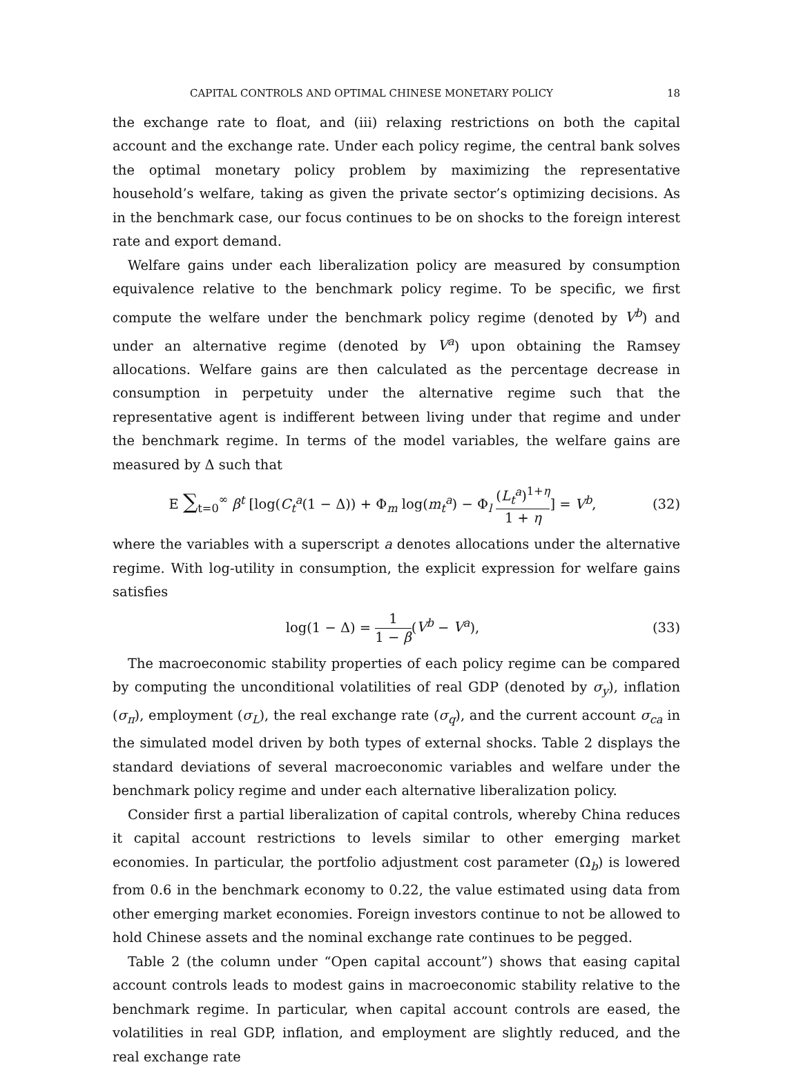CAPITAL CONTROLS AND OPTIMAL CHINESE MONETARY POLICY 18
the exchange rate to float, and (iii) relaxing restrictions on both the capital account and the exchange rate. Under each policy regime, the central bank solves the optimal monetary policy problem by maximizing the representative household’s welfare, taking as given the private sector’s optimizing decisions. As in the benchmark case, our focus continues to be on shocks to the foreign interest rate and export demand.
Welfare gains under each liberalization policy are measured by consumption equivalence relative to the benchmark policy regime. To be specific, we first compute the welfare under the benchmark policy regime (denoted by V<sup>b</sup>) and under an alternative regime (denoted by V<sup>a</sup>) upon obtaining the Ramsey allocations. Welfare gains are then calculated as the percentage decrease in consumption in perpetuity under the alternative regime such that the representative agent is indifferent between living under that regime and under the benchmark regime. In terms of the model variables, the welfare gains are measured by Δ such that
E ∑<sub>t=0</sub><sup>∞</sup> β<sup>t</sup> [log(C<sub>t</sub><sup>a</sup>(1 − Δ)) + Φ<sub>m</sub> log(m<sub>t</sub><sup>a</sup>) − Φ<sub>l</sub> (L<sub>t</sub><sup>a</sup>)<sup>1+η</sup> 1 + η] = V<sup>b</sup>, (32)
where the variables with a superscript a denotes allocations under the alternative regime. With log-utility in consumption, the explicit expression for welfare gains satisfies
log(1 − Δ) = 1 1 − β(V<sup>b</sup> − V<sup>a</sup>), (33)
The macroeconomic stability properties of each policy regime can be compared by computing the unconditional volatilities of real GDP (denoted by σ<sub>y</sub>), inflation (σ<sub>π</sub>), employment (σ<sub>L</sub>), the real exchange rate (σ<sub>q</sub>), and the current account σ<sub>ca</sub> in the simulated model driven by both types of external shocks. Table 2 displays the standard deviations of several macroeconomic variables and welfare under the benchmark policy regime and under each alternative liberalization policy.
Consider first a partial liberalization of capital controls, whereby China reduces it capital account restrictions to levels similar to other emerging market economies. In particular, the portfolio adjustment cost parameter (Ω<sub>b</sub>) is lowered from 0.6 in the benchmark economy to 0.22, the value estimated using data from other emerging market economies. Foreign investors continue to not be allowed to hold Chinese assets and the nominal exchange rate continues to be pegged.
Table 2 (the column under “Open capital account”) shows that easing capital account controls leads to modest gains in macroeconomic stability relative to the benchmark regime. In particular, when capital account controls are eased, the volatilities in real GDP, inflation, and employment are slightly reduced, and the real exchange rate